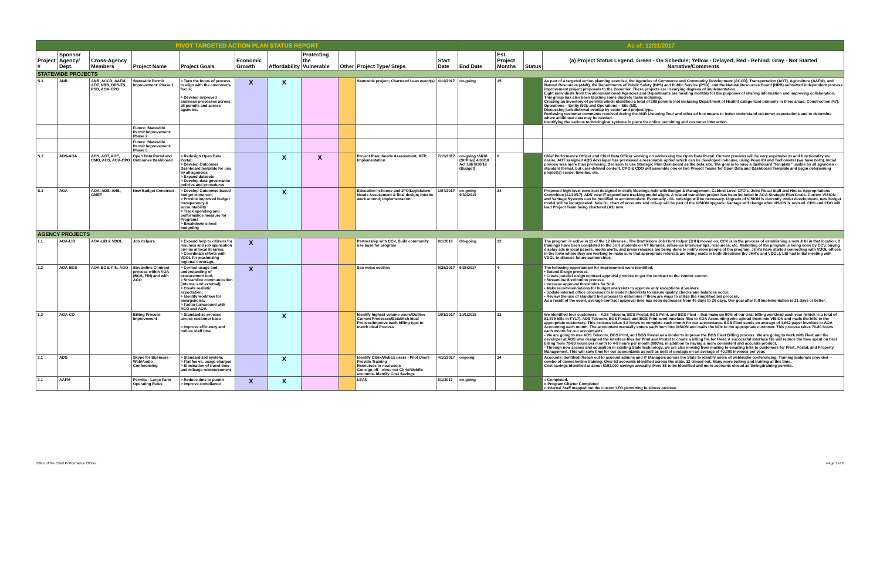| PIVOT TARGETED ACTION PLAN STATUS REPORT | | | | | | | | | | | As of: 12/31/2017 | | | |
| Project # | Sponsor Agency/ Dept. | Cross-Agency Members | Project Name | Project Goals | Economic Growth | Affordability | Protecting the Vulnerable | Other | Project Type/ Steps | Start Date | End Date | Est. Project Months | Status | (a) Project Status Legend: Green - On Schedule; Yellow - Delayed; Red - Behind; Gray - Not Started Narrative/Comments |
| STATEWIDE PROJECTS | | | | | | | | | | | | | | |
| S.1 | ANR | ANR, ACCD, AAFM, AOT, NRB, DPS-FS, PSD, AOA-CPO | Statewide Permit Improvement: Phase 1 | > Turn the focus of process to align with the customer's focus; > Develop improved business processes across all permits and across agencies. | X | X | | | Statewide project; Chartered Lean event(s) | 4/14/2017 | on-going | 15 | | As part of a targeted action planning exercise, the Agencies of Commerce and Community Development (ACCD), Transportation (AOT), Agriculture (AAFM), and Natural Resources (ANR), the Departments of Public Safety (DPS) and Public Service (PSD), and the Natural Resources Board (NRB) submitted independent process improvement project proposals to the Governor. These projects are in varying degrees of implementation. Eight individuals from the aforementioned Agencies and Departments are meeting monthly for the purposes of sharing information and improving collaboration. This group has also been tackling some discrete tasks including: Creating an inventory of permits which identified a total of 209 permits (not including Department of Health) categorized primarily in three areas: Construction (47); Operations – Entity (93); and Operations – Site (58). Discussing jurisdictional overlap by sector and project type. Reviewing customer comments received during the ANR Listening Tour and other ad hoc means to better understand customer expectations and to determine where additional data may be needed. Identifying the various technological systems in place for online permitting and customer interaction. |
| | | | Future: Statewide Permit Improvement: Phase 2 | | | | | | | | | | | |
| | | | Future: Statewide Permit Improvement: Phase 3 | | | | | | | | | | | |
| S.2 | ADS-AOA | ADS, AOT, AOE, CMO, AHS, AOA-CPO | Open Data Portal and Outcomes Dashboard | > Redesign Open Data Portal; > Develop Outcomes Dashboard template for use by all agencies > Expand datasets > Develop data governance policies and procedures | | X | X | | Project Plan; Needs Assessment; RFP; Implementation | 7/19/2017 | on-going 1/4/18 (StrPlan) 4/30/18 Act 186 6/30/18 (Budget) | 6 | | Chief Performance Officer and Chief Data Officer working on addressing the Open Data Portal. Current provider will be very expensive to add functionality we desire. AOT assigned ADS developer has previewed a reasonable option which can be developed in-house, using PowerBI and Tachometer (we have both). Initial preview was more than promising. Decision to use Strategic Plan Dashboard as the beta site. The goal is to have a dashboard "template" usable by all agencies - standard format, but user-defined content. CPO & CDO will assemble one or two Project Teams for Open Data and Dashboard Template and begin determining project(s) scope, timeline, etc. |
| S.3 | AOA | AOA, ADS, AHS, GMET | New Budget Construct | > Develop Outcomes-based budget construct; > Provide improved budget transparency & accountability > Track spending and performance measure for Programs > Breakdown siloed budgeting | | X | | | Education in-house and JFO/Legislature; Needs Assessment & final design; interim work around; Implementation | 10/4/2017 | on-going 9/30/2019 | 24 | | Proposed high-level construct designed in draft; Meetings held with Budget & Management, Cabinet Level CFO's, Joint Fiscal Staff and House Appropriations Committee (12/19/17). ADS' new IT expenditure tracking model aligns. A related transition project has been included in AOA Strategic Plan Goals. Current VISION and Vantage Systems can be modified to accommodate. Eventually - GL redesign will be necessary. Upgrade of VISION is currently under development, new budget model will be incorporated. New GL chart of accounts and roll-up will be part of the VISION upgrade. Vantage will change after VISION is revised. CPO and CDO will lead Project Team being chartered (A3) now. |
| AGENCY PROJECTS | | | | | | | | | | | | | | |
| 1.1 | AOA-LIB | AOA-LIB & VDOL | Job Helpers | > Expand help to citizens for resumes and job application on-line at local libraries; > Coordinate efforts with VDOL for maximizing regional coverage. | X | | | | Partnership with CCV, Build community use base for program | 8/1/2016 | On-going | 12 | | The program is active in 11 of the 12 libraries.. The Brattleboro Job Hunt Helper (JHH) moved on, CCV is in the process of establishing a new JHH in that location. 2 trainings have been completed to the JHH students on VT libraries, reference interview tips, resources, etc. Marketing of the program is being done by CCV, buying display ads in local papers, media alerts, and press releases are being done to notify more people of the program. JHH's have started connecting with VDOL offices in the town where they are working to make sure that appropriate referrals are being made in both directions (by JHH's and VDOL). LIB had initial meeting with VDOL to discuss future partnerships. |
| 1.2 | AOA-BGS | AOA-BGS, FIN, AGO | Streamline Contract process within AOA (BGS, FIN) and with AGO | > Correct usage and understanding of procurement tool; > Streamline communication (internal and external); > Create realistic expectation; > Identify workflow for emergencies; > Faster turnaround with AGO and AOA. | X | | | | See notes section. | 9/25/2017 | 9/28/2017 | 4 | | The following opportunism for improvement were identified: • Extend E-sign process. • Create parallel e-sign contract approval process to get the contract to the vendor sooner. • Streamline distribution process. • Increase approval thresholds for SoA. • Make recommendations for budget analysists to approve only exceptions & waivers. • Update internal office processes to include3 checklists to ensure quality checks and balances occur. • Review the use of standard bid process to determine if there are ways to utilize the simplified bid process. As a result of the event, average contract approval time has seen decreases from 46 days to 26 days. Our goal after full implementation is 21 days or better. |
| 1.3 | AOA-CO | | Billing Process Improvement | > Standardize process across customer base > Improve efficiency and reduce staff time | | X | | | Identify highest volume users/Outline Current Processes/Establish Ideal Process/Improve each billing type to match Ideal Process | 10/1/2017 | 10/1/2018 | 12 | | We identified four customers – ADS Telecom, BGS Postal, BGS Print, and BGS Fleet – that make up 90% of our total billing workload each year (which is a total of 81,879 bills in FY17). ADS Telecom, BGS Postal, and BGS Print send interface files to AOA Accounting who upload them into VISION and mails the bills to the appropriate customers. This process takes 4-8 hours to complete each month for our accountants. BGS Fleet sends an average of 1,662 paper invoices to AOA Accounting each month. The accountant manually enters each item into VISION and mails the bills to the appropriate customer. This process takes 70-80 hours each month for our accountants. - We are going to use ADS Telecom, BGS Print, and BGS Postal as a model to improve the BGS Fleet Billing process. We are going to work with Fleet and the developer at ADS who designed the interface files for Print and Postal to create a billing file for Fleet. A successful interface file will reduce the time spent on fleet billing from 70-80 hours per month to 4-8 hours per month (800%), in addition to having a more consistent and accurate product. - Through new access and education in existing State technology, we are also moving from mailing to emailing bills to customers for Print, Postal, and Property Management. This will save time for our accountants as well as cost of postage on an average of 40,000 invoices per year. |
| 2.1 | ADS | | Skype for Business - Web/Audio Conferencing | > Standardized system; > Flat fee vs. usage charges > Elimination of travel time and mileage reimbursement | | X | | | Identify Citrix/WebEx users - Pilot Users Provide Training Resources to new users Get sign off - close out Citrix/WebEx accounts. Identify Cost Savings | 4/10/2017 | ongoing | 14 | | Accounts identified. Reach out to account admins and IT Managers across the State to identify users of web/audio conferencing. Training materials provided -- combo of demos/online training. Over 53 accounts identified across the state. 12 closed out. Many more testing and training at this time. Cost savings identified at about $193,000 savings annually. More $$ to be identified and more accounts closed as timing/training permits. |
| 3.1 | AAFM | | Permits - Large Farm Operating Rules | > Reduce time to permit > Improve compliance | X | X | | | LEAN | 8/1/2017 | on-going | | | √ Completed. o Program Charter Completed o Internal Staff mapped out the current LFO permitting business process. |
Office of the Chief Performance Officer Page 1 of 8